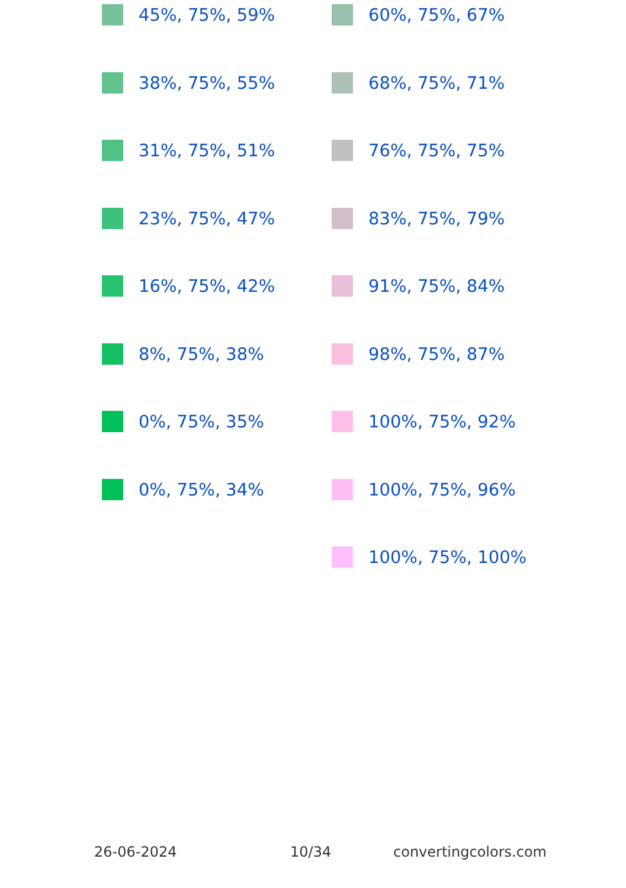45%, 75%, 59% 60%, 75%, 67%
38%, 75%, 55% 68%, 75%, 71%
31%, 75%, 51% 76%, 75%, 75%
23%, 75%, 47% 83%, 75%, 79%
16%, 75%, 42% 91%, 75%, 84%
8%, 75%, 38% 98%, 75%, 87%
0%, 75%, 35% 100%, 75%, 92%
0%, 75%, 34% 100%, 75%, 96%
100%, 75%, 100%
26-06-2024 10/34 convertingcolors.com